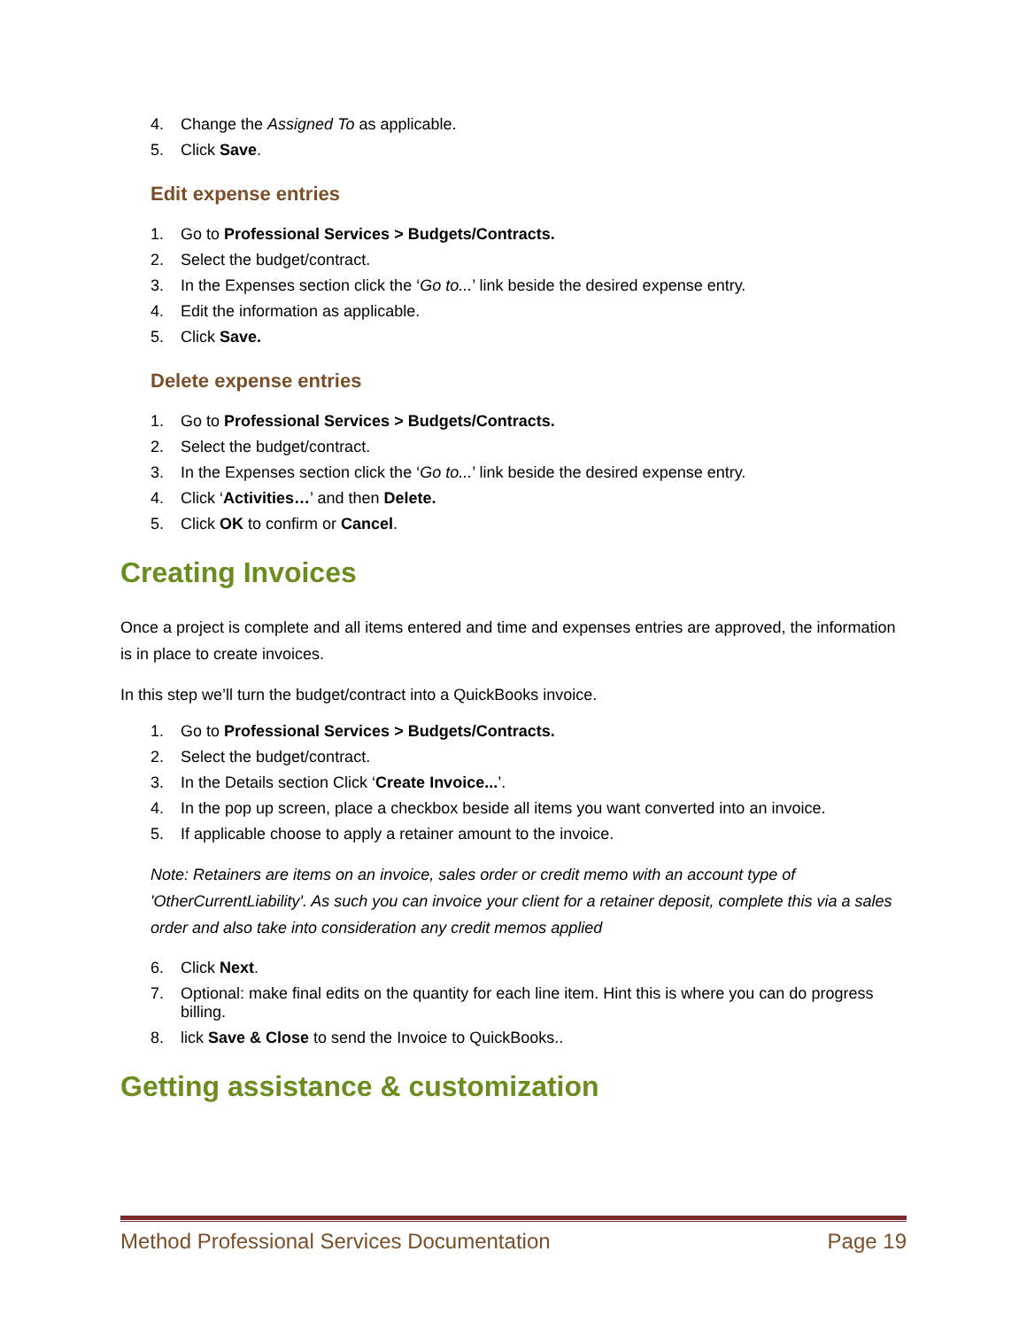4. Change the Assigned To as applicable.
5. Click Save.
Edit expense entries
1. Go to Professional Services > Budgets/Contracts.
2. Select the budget/contract.
3. In the Expenses section click the ‘Go to...’ link beside the desired expense entry.
4. Edit the information as applicable.
5. Click Save.
Delete expense entries
1. Go to Professional Services > Budgets/Contracts.
2. Select the budget/contract.
3. In the Expenses section click the ‘Go to...’ link beside the desired expense entry.
4. Click ‘Activities…’ and then Delete.
5. Click OK to confirm or Cancel.
Creating Invoices
Once a project is complete and all items entered and time and expenses entries are approved, the information is in place to create invoices.
In this step we’ll turn the budget/contract into a QuickBooks invoice.
1. Go to Professional Services > Budgets/Contracts.
2. Select the budget/contract.
3. In the Details section Click ‘Create Invoice...’.
4. In the pop up screen, place a checkbox beside all items you want converted into an invoice.
5. If applicable choose to apply a retainer amount to the invoice.
Note: Retainers are items on an invoice, sales order or credit memo with an account type of 'OtherCurrentLiability'. As such you can invoice your client for a retainer deposit, complete this via a sales order and also take into consideration any credit memos applied
6. Click Next.
7. Optional: make final edits on the quantity for each line item. Hint this is where you can do progress billing.
8. lick Save & Close to send the Invoice to QuickBooks..
Getting assistance & customization
Method Professional Services Documentation Page 19